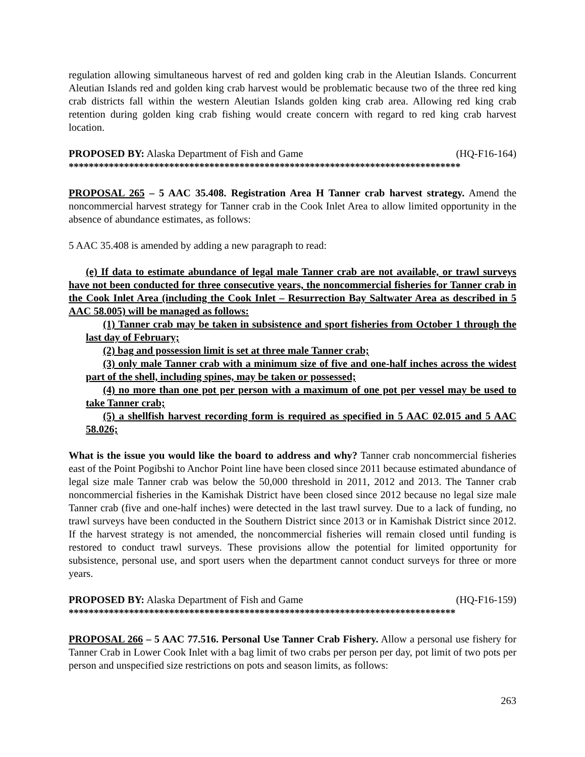regulation allowing simultaneous harvest of red and golden king crab in the Aleutian Islands. Concurrent Aleutian Islands red and golden king crab harvest would be problematic because two of the three red king crab districts fall within the western Aleutian Islands golden king crab area. Allowing red king crab retention during golden king crab fishing would create concern with regard to red king crab harvest location.
PROPOSED BY: Alaska Department of Fish and Game (HQ-F16-164)
******************************************************************************
PROPOSAL 265 – 5 AAC 35.408. Registration Area H Tanner crab harvest strategy. Amend the noncommercial harvest strategy for Tanner crab in the Cook Inlet Area to allow limited opportunity in the absence of abundance estimates, as follows:
5 AAC 35.408 is amended by adding a new paragraph to read:
(e) If data to estimate abundance of legal male Tanner crab are not available, or trawl surveys have not been conducted for three consecutive years, the noncommercial fisheries for Tanner crab in the Cook Inlet Area (including the Cook Inlet – Resurrection Bay Saltwater Area as described in 5 AAC 58.005) will be managed as follows:
(1) Tanner crab may be taken in subsistence and sport fisheries from October 1 through the last day of February;
(2) bag and possession limit is set at three male Tanner crab;
(3) only male Tanner crab with a minimum size of five and one-half inches across the widest part of the shell, including spines, may be taken or possessed;
(4) no more than one pot per person with a maximum of one pot per vessel may be used to take Tanner crab;
(5) a shellfish harvest recording form is required as specified in 5 AAC 02.015 and 5 AAC 58.026;
What is the issue you would like the board to address and why? Tanner crab noncommercial fisheries east of the Point Pogibshi to Anchor Point line have been closed since 2011 because estimated abundance of legal size male Tanner crab was below the 50,000 threshold in 2011, 2012 and 2013. The Tanner crab noncommercial fisheries in the Kamishak District have been closed since 2012 because no legal size male Tanner crab (five and one-half inches) were detected in the last trawl survey. Due to a lack of funding, no trawl surveys have been conducted in the Southern District since 2013 or in Kamishak District since 2012. If the harvest strategy is not amended, the noncommercial fisheries will remain closed until funding is restored to conduct trawl surveys. These provisions allow the potential for limited opportunity for subsistence, personal use, and sport users when the department cannot conduct surveys for three or more years.
PROPOSED BY: Alaska Department of Fish and Game (HQ-F16-159)
*****************************************************************************
PROPOSAL 266 – 5 AAC 77.516. Personal Use Tanner Crab Fishery. Allow a personal use fishery for Tanner Crab in Lower Cook Inlet with a bag limit of two crabs per person per day, pot limit of two pots per person and unspecified size restrictions on pots and season limits, as follows:
263